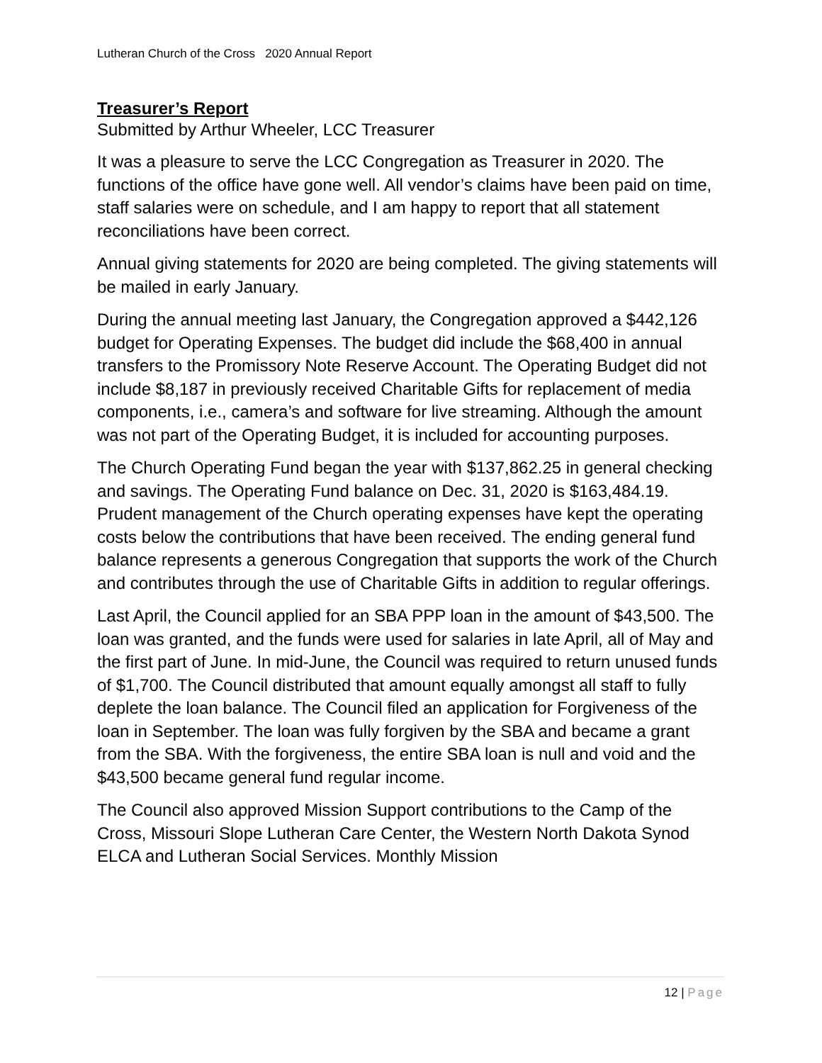Lutheran Church of the Cross 2020 Annual Report
Treasurer’s Report
Submitted by Arthur Wheeler, LCC Treasurer
It was a pleasure to serve the LCC Congregation as Treasurer in 2020. The functions of the office have gone well. All vendor’s claims have been paid on time, staff salaries were on schedule, and I am happy to report that all statement reconciliations have been correct.
Annual giving statements for 2020 are being completed. The giving statements will be mailed in early January.
During the annual meeting last January, the Congregation approved a $442,126 budget for Operating Expenses. The budget did include the $68,400 in annual transfers to the Promissory Note Reserve Account. The Operating Budget did not include $8,187 in previously received Charitable Gifts for replacement of media components, i.e., camera’s and software for live streaming. Although the amount was not part of the Operating Budget, it is included for accounting purposes.
The Church Operating Fund began the year with $137,862.25 in general checking and savings. The Operating Fund balance on Dec. 31, 2020 is $163,484.19. Prudent management of the Church operating expenses have kept the operating costs below the contributions that have been received. The ending general fund balance represents a generous Congregation that supports the work of the Church and contributes through the use of Charitable Gifts in addition to regular offerings.
Last April, the Council applied for an SBA PPP loan in the amount of $43,500. The loan was granted, and the funds were used for salaries in late April, all of May and the first part of June. In mid-June, the Council was required to return unused funds of $1,700. The Council distributed that amount equally amongst all staff to fully deplete the loan balance. The Council filed an application for Forgiveness of the loan in September. The loan was fully forgiven by the SBA and became a grant from the SBA. With the forgiveness, the entire SBA loan is null and void and the $43,500 became general fund regular income.
The Council also approved Mission Support contributions to the Camp of the Cross, Missouri Slope Lutheran Care Center, the Western North Dakota Synod ELCA and Lutheran Social Services. Monthly Mission
12 | Page